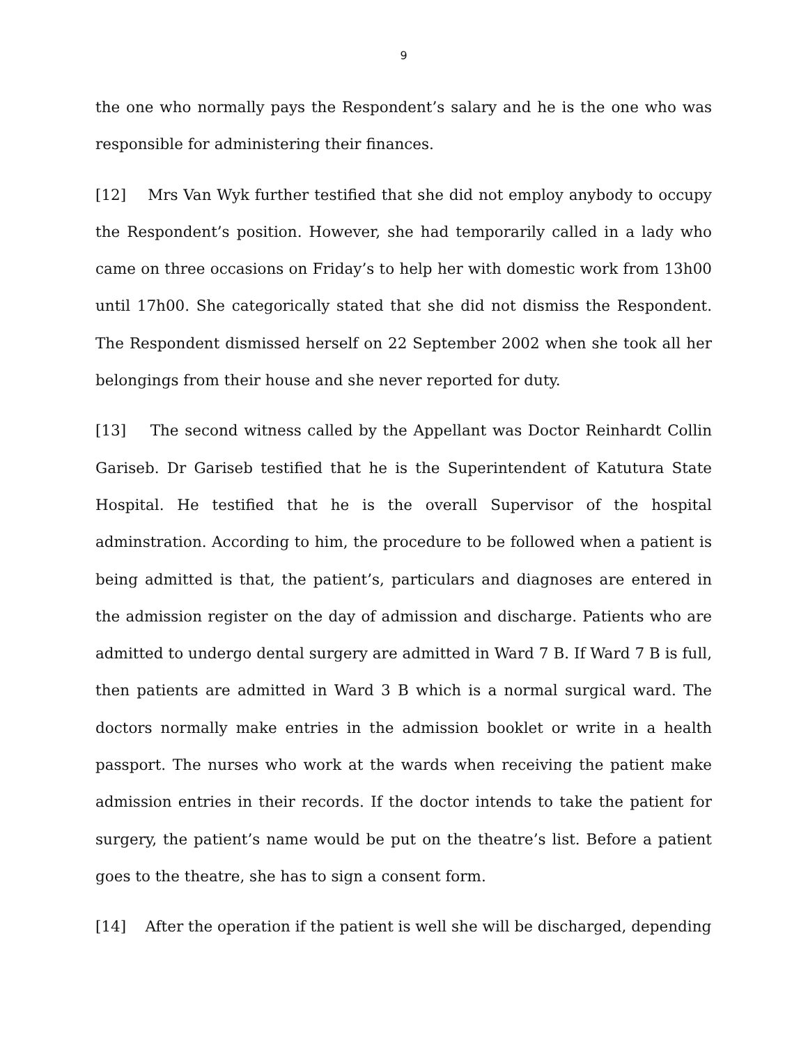9
the one who normally pays the Respondent’s salary and he is the one who was responsible for administering their finances.
[12] Mrs Van Wyk further testified that she did not employ anybody to occupy the Respondent’s position. However, she had temporarily called in a lady who came on three occasions on Friday’s to help her with domestic work from 13h00 until 17h00. She categorically stated that she did not dismiss the Respondent. The Respondent dismissed herself on 22 September 2002 when she took all her belongings from their house and she never reported for duty.
[13] The second witness called by the Appellant was Doctor Reinhardt Collin Gariseb. Dr Gariseb testified that he is the Superintendent of Katutura State Hospital. He testified that he is the overall Supervisor of the hospital adminstration. According to him, the procedure to be followed when a patient is being admitted is that, the patient’s, particulars and diagnoses are entered in the admission register on the day of admission and discharge. Patients who are admitted to undergo dental surgery are admitted in Ward 7 B. If Ward 7 B is full, then patients are admitted in Ward 3 B which is a normal surgical ward. The doctors normally make entries in the admission booklet or write in a health passport. The nurses who work at the wards when receiving the patient make admission entries in their records. If the doctor intends to take the patient for surgery, the patient’s name would be put on the theatre’s list. Before a patient goes to the theatre, she has to sign a consent form.
[14] After the operation if the patient is well she will be discharged, depending